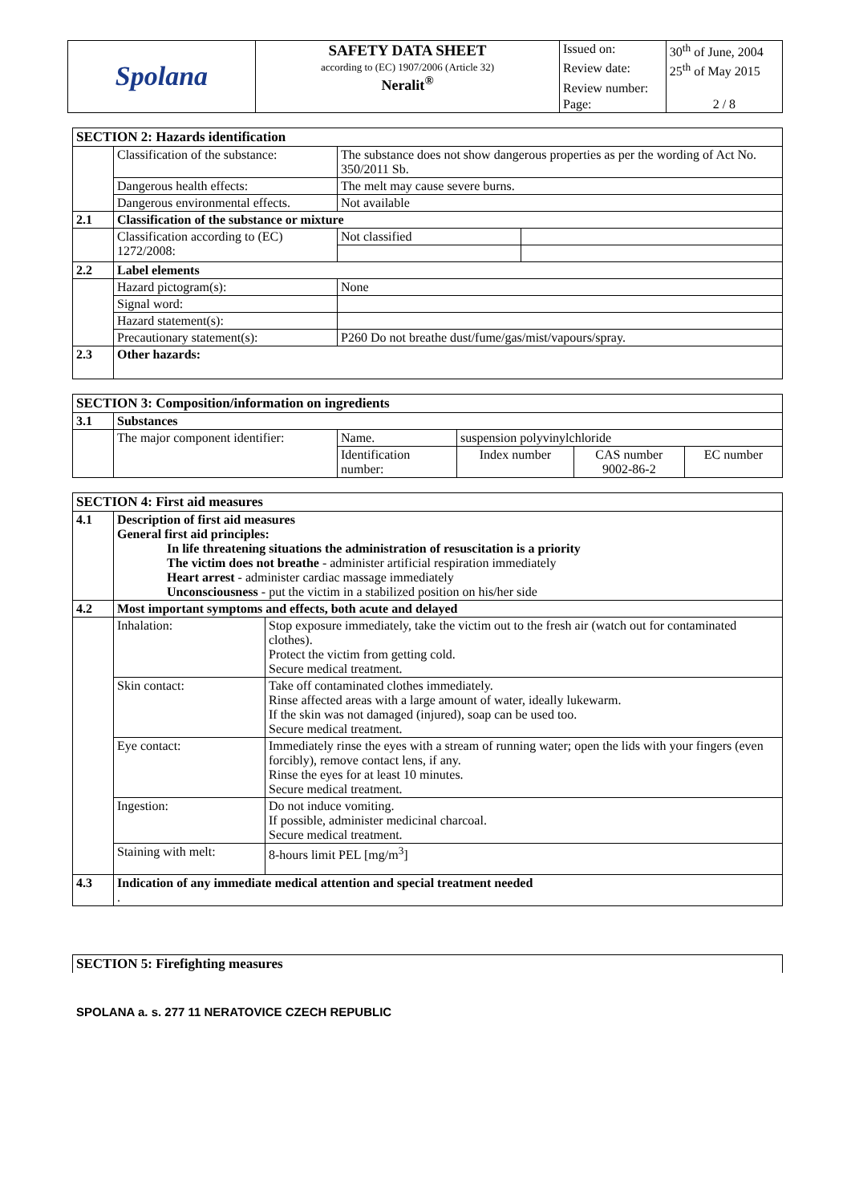| Spolana | SAFETY DATA SHEET according to (EC) 1907/2006 (Article 32) Neralit<sup>®</sup> | Issued on: | 30<sup>th</sup> of June, 2004 |
| | | Review date: | 25<sup>th</sup> of May 2015 |
| | | Review number: | |
| | | Page: | 2 / 8 |
| SECTION 2: Hazards identification | | | |
| | Classification of the substance: | The substance does not show dangerous properties as per the wording of Act No. 350/2011 Sb. | |
| | Dangerous health effects: | The melt may cause severe burns. | |
| | Dangerous environmental effects. | Not available | |
| 2.1 | Classification of the substance or mixture | | |
| | Classification according to (EC) 1272/2008: | Not classified | |
| 2.2 | Label elements | | |
| | Hazard pictogram(s): | None | |
| | Signal word: | | |
| | Hazard statement(s): | | |
| | Precautionary statement(s): | P260 Do not breathe dust/fume/gas/mist/vapours/spray. | |
| 2.3 | Other hazards: | | |
| SECTION 3: Composition/information on ingredients | | | | | |
| 3.1 | Substances | | | | |
| | The major component identifier: | Name. | suspension polyvinylchloride | | |
| | | Identification number: | Index number | CAS number 9002-86-2 | EC number |
| SECTION 4: First aid measures | | |
| 4.1 | Description of first aid measures General first aid principles: In life threatening situations the administration of resuscitation is a priority The victim does not breathe - administer artificial respiration immediately Heart arrest - administer cardiac massage immediately Unconsciousness - put the victim in a stabilized position on his/her side | |
| 4.2 | Most important symptoms and effects, both acute and delayed | |
| | Inhalation: | Stop exposure immediately, take the victim out to the fresh air (watch out for contaminated clothes). Protect the victim from getting cold. Secure medical treatment. |
| | Skin contact: | Take off contaminated clothes immediately. Rinse affected areas with a large amount of water, ideally lukewarm. If the skin was not damaged (injured), soap can be used too. Secure medical treatment. |
| | Eye contact: | Immediately rinse the eyes with a stream of running water; open the lids with your fingers (even forcibly), remove contact lens, if any. Rinse the eyes for at least 10 minutes. Secure medical treatment. |
| | Ingestion: | Do not induce vomiting. If possible, administer medicinal charcoal. Secure medical treatment. |
| | Staining with melt: | 8-hours limit PEL [mg/m<sup>3</sup>] |
| 4.3 | Indication of any immediate medical attention and special treatment needed . | |
| SECTION 5: Firefighting measures |
SPOLANA a. s. 277 11 NERATOVICE CZECH REPUBLIC